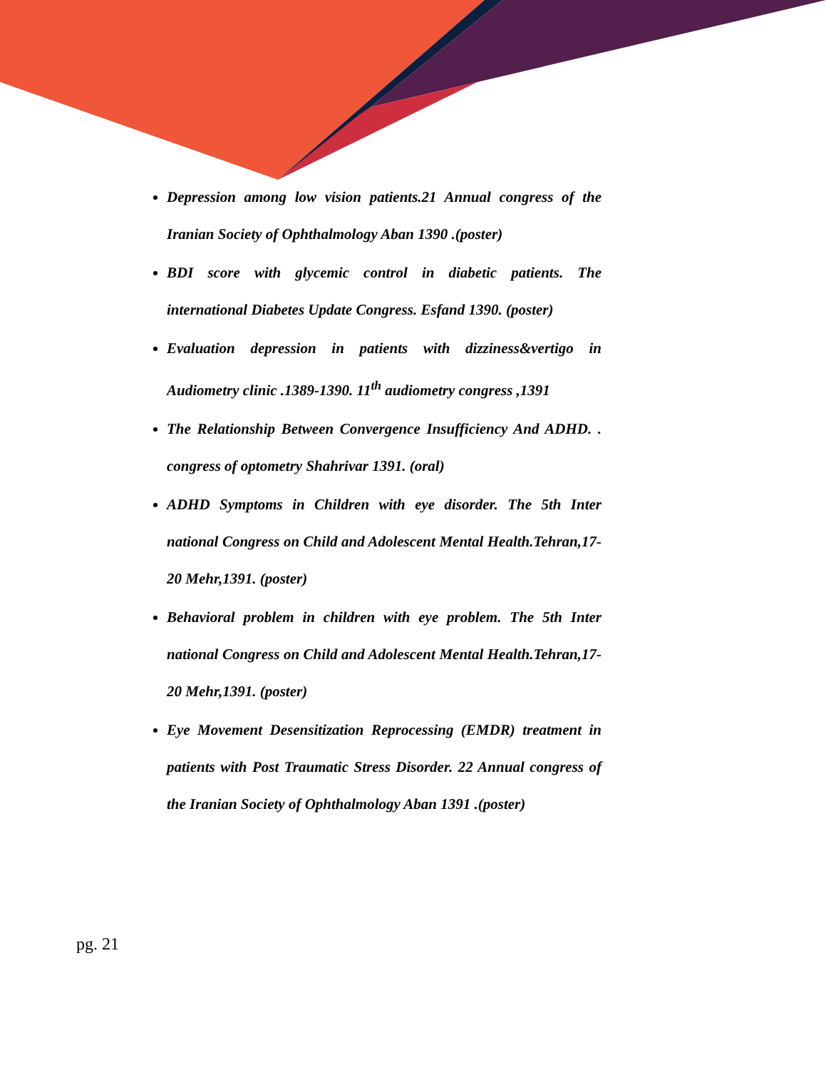Depression among low vision patients.21 Annual congress of the Iranian Society of Ophthalmology Aban 1390 .(poster)
BDI score with glycemic control in diabetic patients. The international Diabetes Update Congress. Esfand 1390. (poster)
Evaluation depression in patients with dizziness&vertigo in Audiometry clinic .1389-1390. 11<sup>th</sup> audiometry congress ,1391
The Relationship Between Convergence Insufficiency And ADHD. . congress of optometry Shahrivar 1391. (oral)
ADHD Symptoms in Children with eye disorder. The 5th Inter national Congress on Child and Adolescent Mental Health.Tehran,17-20 Mehr,1391. (poster)
Behavioral problem in children with eye problem. The 5th Inter national Congress on Child and Adolescent Mental Health.Tehran,17-20 Mehr,1391. (poster)
Eye Movement Desensitization Reprocessing (EMDR) treatment in patients with Post Traumatic Stress Disorder. 22 Annual congress of the Iranian Society of Ophthalmology Aban 1391 .(poster)
pg. 21